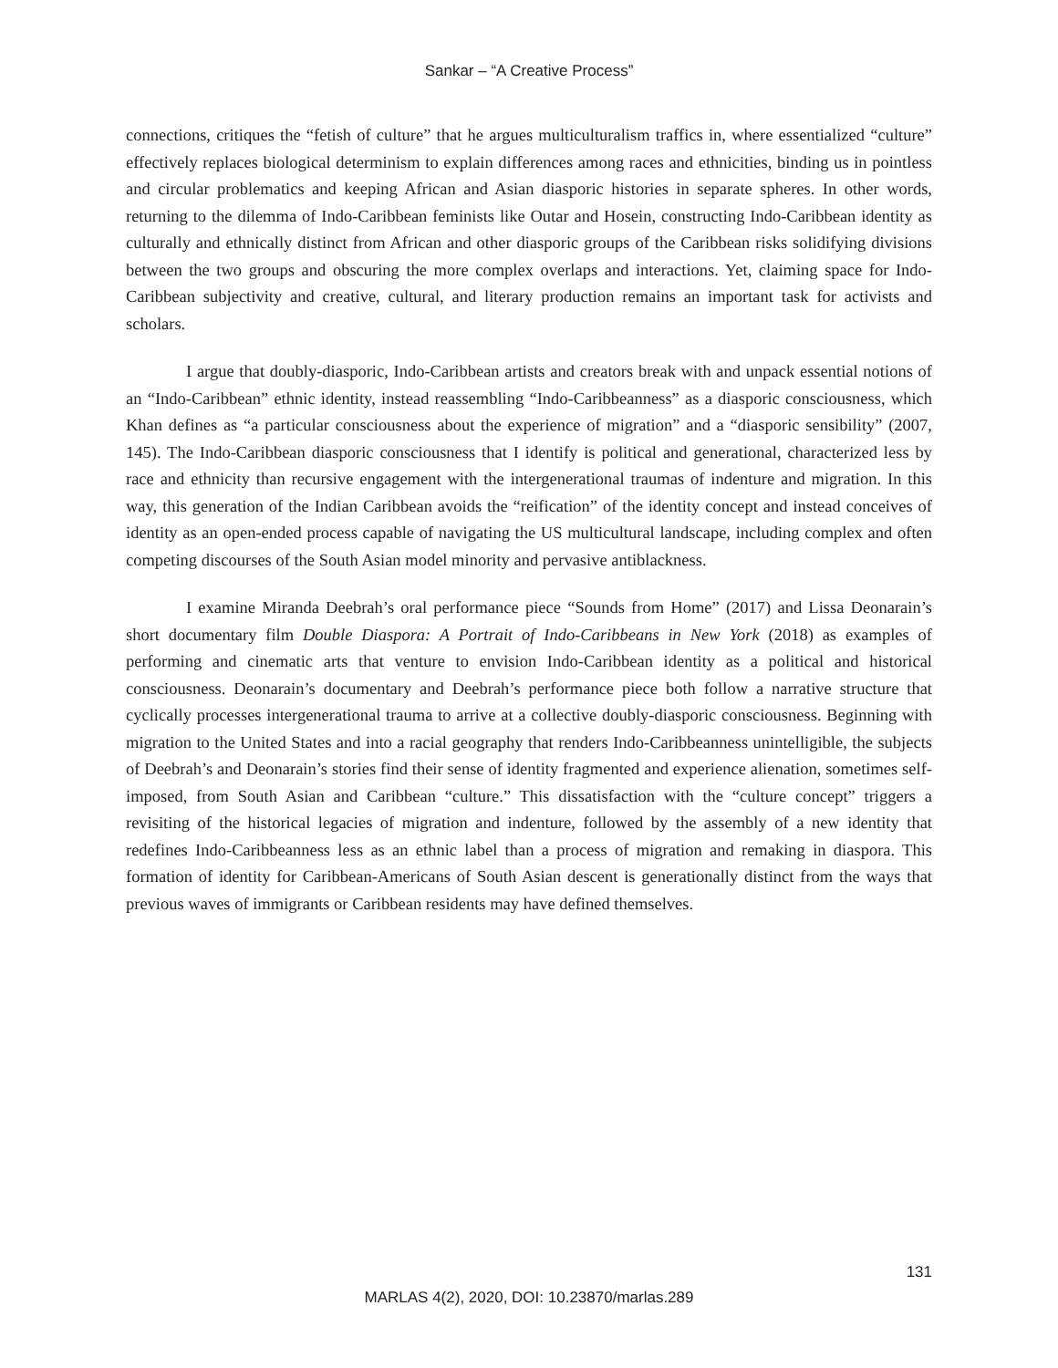Sankar – “A Creative Process”
connections, critiques the “fetish of culture” that he argues multiculturalism traffics in, where essentialized “culture” effectively replaces biological determinism to explain differences among races and ethnicities, binding us in pointless and circular problematics and keeping African and Asian diasporic histories in separate spheres. In other words, returning to the dilemma of Indo-Caribbean feminists like Outar and Hosein, constructing Indo-Caribbean identity as culturally and ethnically distinct from African and other diasporic groups of the Caribbean risks solidifying divisions between the two groups and obscuring the more complex overlaps and interactions. Yet, claiming space for Indo-Caribbean subjectivity and creative, cultural, and literary production remains an important task for activists and scholars.
I argue that doubly-diasporic, Indo-Caribbean artists and creators break with and unpack essential notions of an “Indo-Caribbean” ethnic identity, instead reassembling “Indo-Caribbeanness” as a diasporic consciousness, which Khan defines as “a particular consciousness about the experience of migration” and a “diasporic sensibility” (2007, 145). The Indo-Caribbean diasporic consciousness that I identify is political and generational, characterized less by race and ethnicity than recursive engagement with the intergenerational traumas of indenture and migration. In this way, this generation of the Indian Caribbean avoids the “reification” of the identity concept and instead conceives of identity as an open-ended process capable of navigating the US multicultural landscape, including complex and often competing discourses of the South Asian model minority and pervasive antiblackness.
I examine Miranda Deebrah’s oral performance piece “Sounds from Home” (2017) and Lissa Deonarain’s short documentary film Double Diaspora: A Portrait of Indo-Caribbeans in New York (2018) as examples of performing and cinematic arts that venture to envision Indo-Caribbean identity as a political and historical consciousness. Deonarain’s documentary and Deebrah’s performance piece both follow a narrative structure that cyclically processes intergenerational trauma to arrive at a collective doubly-diasporic consciousness. Beginning with migration to the United States and into a racial geography that renders Indo-Caribbeanness unintelligible, the subjects of Deebrah’s and Deonarain’s stories find their sense of identity fragmented and experience alienation, sometimes self-imposed, from South Asian and Caribbean “culture.” This dissatisfaction with the “culture concept” triggers a revisiting of the historical legacies of migration and indenture, followed by the assembly of a new identity that redefines Indo-Caribbeanness less as an ethnic label than a process of migration and remaking in diaspora. This formation of identity for Caribbean-Americans of South Asian descent is generationally distinct from the ways that previous waves of immigrants or Caribbean residents may have defined themselves.
131
MARLAS 4(2), 2020, DOI: 10.23870/marlas.289